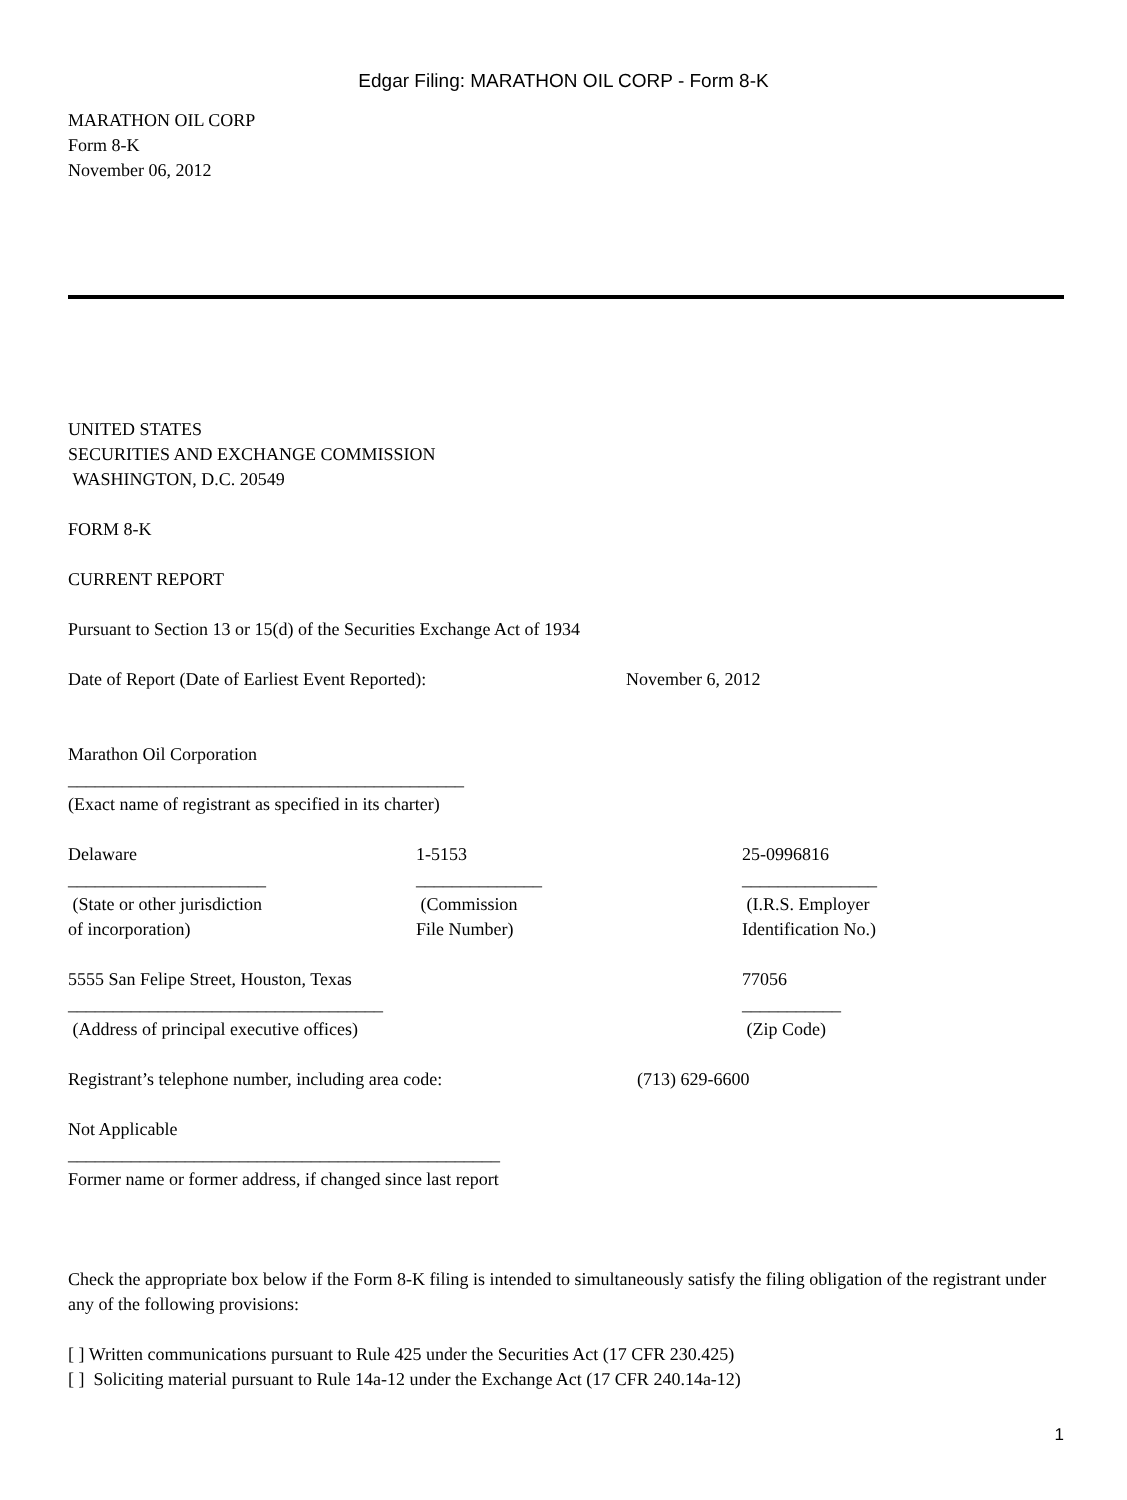Edgar Filing: MARATHON OIL CORP - Form 8-K
MARATHON OIL CORP
Form 8-K
November 06, 2012
UNITED STATES
SECURITIES AND EXCHANGE COMMISSION
WASHINGTON, D.C. 20549
FORM 8-K
CURRENT REPORT
Pursuant to Section 13 or 15(d) of the Securities Exchange Act of 1934
Date of Report (Date of Earliest Event Reported): November 6, 2012
Marathon Oil Corporation
____________________________________________
(Exact name of registrant as specified in its charter)
Delaware
______________________
(State or other jurisdiction
of incorporation)
1-5153
______________
(Commission
File Number)
25-0996816
_______________
(I.R.S. Employer
Identification No.)
5555 San Felipe Street, Houston, Texas
___________________________________
(Address of principal executive offices)
77056
___________
(Zip Code)
Registrant’s telephone number, including area code: (713) 629-6600
Not Applicable
________________________________________________
Former name or former address, if changed since last report
Check the appropriate box below if the Form 8-K filing is intended to simultaneously satisfy the filing obligation of the registrant under any of the following provisions:
[ ] Written communications pursuant to Rule 425 under the Securities Act (17 CFR 230.425)
[ ] Soliciting material pursuant to Rule 14a-12 under the Exchange Act (17 CFR 240.14a-12)
1